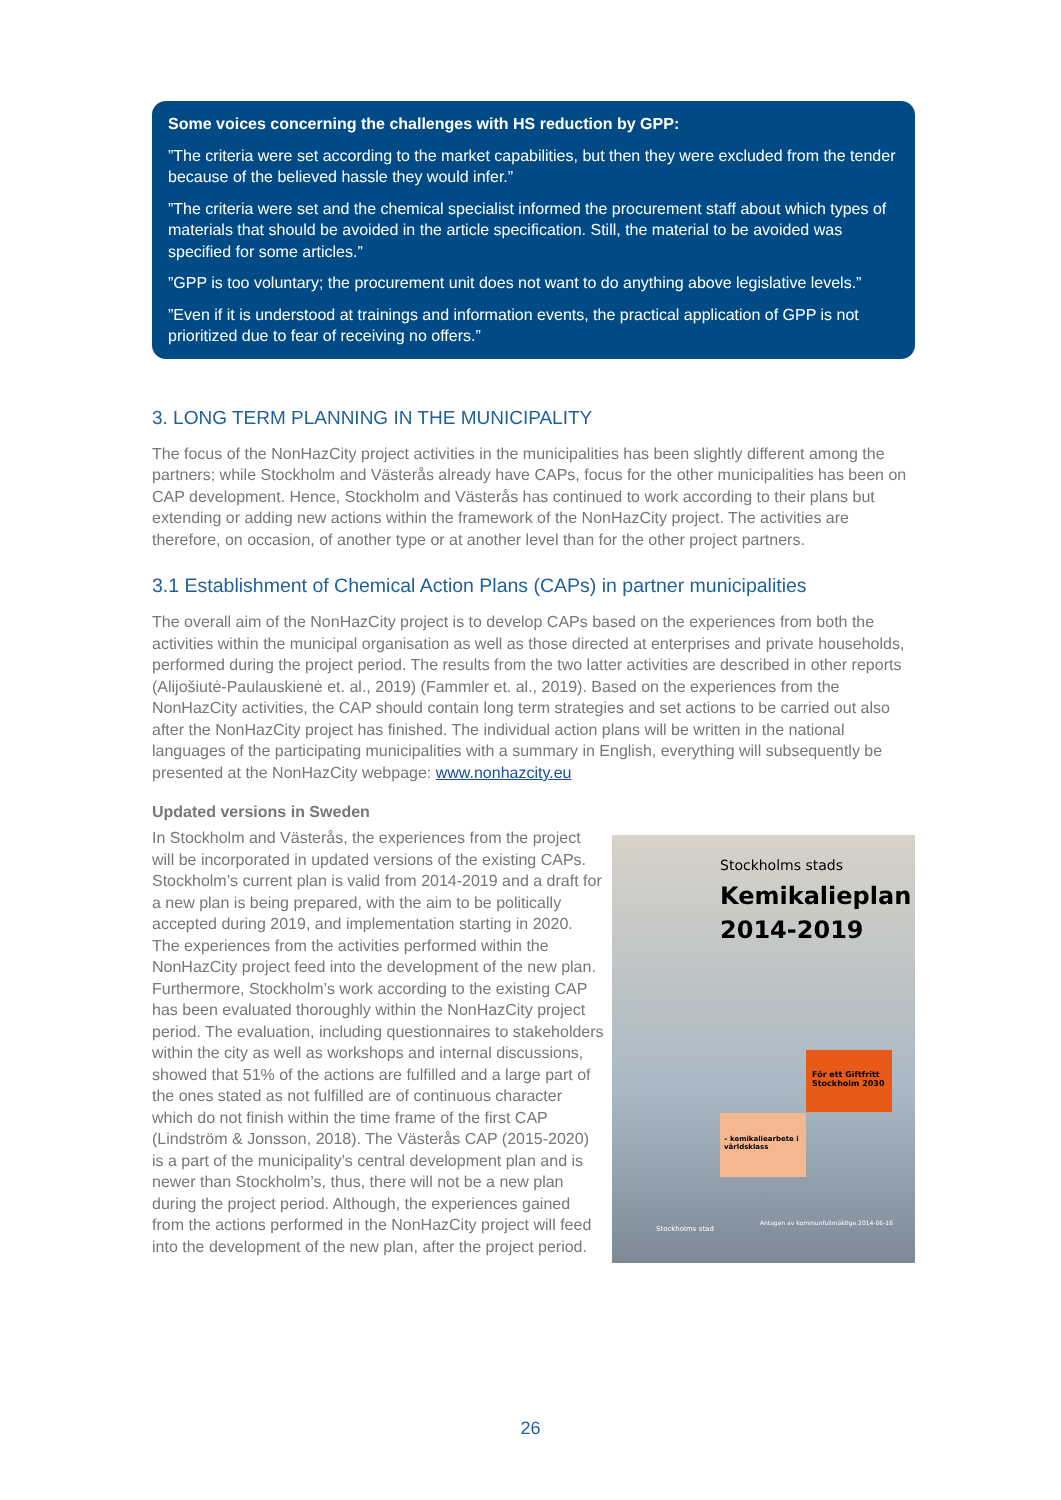Some voices concerning the challenges with HS reduction by GPP:
”The criteria were set according to the market capabilities, but then they were excluded from the tender because of the believed hassle they would infer.”
”The criteria were set and the chemical specialist informed the procurement staff about which types of materials that should be avoided in the article specification. Still, the material to be avoided was specified for some articles.”
”GPP is too voluntary; the procurement unit does not want to do anything above legislative levels.”
”Even if it is understood at trainings and information events, the practical application of GPP is not prioritized due to fear of receiving no offers.”
3. LONG TERM PLANNING IN THE MUNICIPALITY
The focus of the NonHazCity project activities in the municipalities has been slightly different among the partners; while Stockholm and Västerås already have CAPs, focus for the other municipalities has been on CAP development. Hence, Stockholm and Västerås has continued to work according to their plans but extending or adding new actions within the framework of the NonHazCity project. The activities are therefore, on occasion, of another type or at another level than for the other project partners.
3.1 Establishment of Chemical Action Plans (CAPs) in partner municipalities
The overall aim of the NonHazCity project is to develop CAPs based on the experiences from both the activities within the municipal organisation as well as those directed at enterprises and private households, performed during the project period. The results from the two latter activities are described in other reports (Alijošiutė-Paulauskienė et. al., 2019) (Fammler et. al., 2019). Based on the experiences from the NonHazCity activities, the CAP should contain long term strategies and set actions to be carried out also after the NonHazCity project has finished. The individual action plans will be written in the national languages of the participating municipalities with a summary in English, everything will subsequently be presented at the NonHazCity webpage: www.nonhazcity.eu
Updated versions in Sweden
In Stockholm and Västerås, the experiences from the project will be incorporated in updated versions of the existing CAPs. Stockholm’s current plan is valid from 2014-2019 and a draft for a new plan is being prepared, with the aim to be politically accepted during 2019, and implementation starting in 2020. The experiences from the activities performed within the NonHazCity project feed into the development of the new plan. Furthermore, Stockholm’s work according to the existing CAP has been evaluated thoroughly within the NonHazCity project period. The evaluation, including questionnaires to stakeholders within the city as well as workshops and internal discussions, showed that 51% of the actions are fulfilled and a large part of the ones stated as not fulfilled are of continuous character which do not finish within the time frame of the first CAP (Lindström & Jonsson, 2018). The Västerås CAP (2015-2020) is a part of the municipality’s central development plan and is newer than Stockholm’s, thus, there will not be a new plan during the project period. Although, the experiences gained from the actions performed in the NonHazCity project will feed into the development of the new plan, after the project period.
Stockholms stads
Kemikalieplan
2014-2019
För ett Giftfritt Stockholm 2030
– kemikaliearbete i världsklass
Stockholms stad
Antagen av kommunfullmäktige 2014-06-16
26